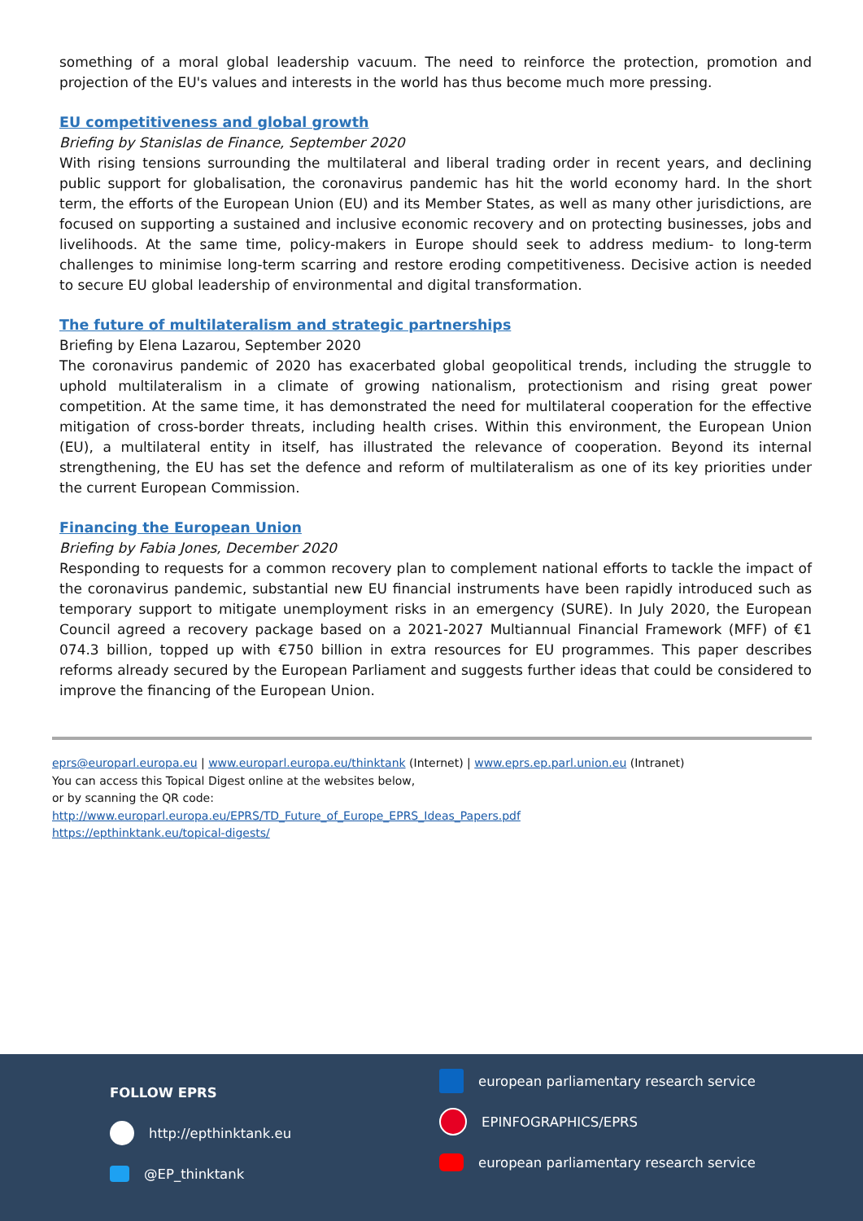something of a moral global leadership vacuum. The need to reinforce the protection, promotion and projection of the EU's values and interests in the world has thus become much more pressing.
EU competitiveness and global growth
Briefing by Stanislas de Finance, September 2020
With rising tensions surrounding the multilateral and liberal trading order in recent years, and declining public support for globalisation, the coronavirus pandemic has hit the world economy hard. In the short term, the efforts of the European Union (EU) and its Member States, as well as many other jurisdictions, are focused on supporting a sustained and inclusive economic recovery and on protecting businesses, jobs and livelihoods. At the same time, policy-makers in Europe should seek to address medium- to long-term challenges to minimise long-term scarring and restore eroding competitiveness. Decisive action is needed to secure EU global leadership of environmental and digital transformation.
The future of multilateralism and strategic partnerships
Briefing by Elena Lazarou, September 2020
The coronavirus pandemic of 2020 has exacerbated global geopolitical trends, including the struggle to uphold multilateralism in a climate of growing nationalism, protectionism and rising great power competition. At the same time, it has demonstrated the need for multilateral cooperation for the effective mitigation of cross-border threats, including health crises. Within this environment, the European Union (EU), a multilateral entity in itself, has illustrated the relevance of cooperation. Beyond its internal strengthening, the EU has set the defence and reform of multilateralism as one of its key priorities under the current European Commission.
Financing the European Union
Briefing by Fabia Jones, December 2020
Responding to requests for a common recovery plan to complement national efforts to tackle the impact of the coronavirus pandemic, substantial new EU financial instruments have been rapidly introduced such as temporary support to mitigate unemployment risks in an emergency (SURE). In July 2020, the European Council agreed a recovery package based on a 2021-2027 Multiannual Financial Framework (MFF) of €1 074.3 billion, topped up with €750 billion in extra resources for EU programmes. This paper describes reforms already secured by the European Parliament and suggests further ideas that could be considered to improve the financing of the European Union.
eprs@europarl.europa.eu | www.europarl.europa.eu/thinktank (Internet) | www.eprs.ep.parl.union.eu (Intranet)
You can access this Topical Digest online at the websites below,
or by scanning the QR code:
http://www.europarl.europa.eu/EPRS/TD_Future_of_Europe_EPRS_Ideas_Papers.pdf
https://epthinktank.eu/topical-digests/
FOLLOW EPRS
http://epthinktank.eu
@EP_thinktank
european parliamentary research service
EPINFOGRAPHICS/EPRS
european parliamentary research service